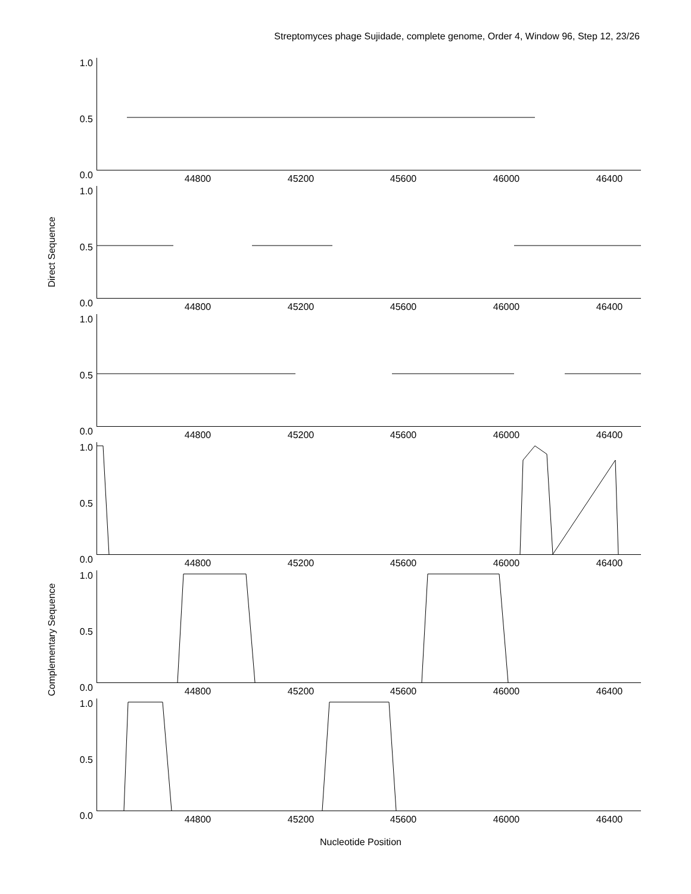Streptomyces phage Sujidade, complete genome, Order 4, Window 96, Step 12, 23/26
Direct Sequence
Complementary Sequence
1.0
0.5
0.0
44800 45200 45600 46000 46400
1.0
0.5
0.0
44800 45200 45600 46000 46400
1.0
0.5
0.0
44800 45200 45600 46000 46400
1.0
0.5
0.0
44800 45200 45600 46000 46400
1.0
0.5
0.0
44800 45200 45600 46000 46400
1.0
0.5
0.0
44800 45200 45600 46000 46400
Nucleotide Position